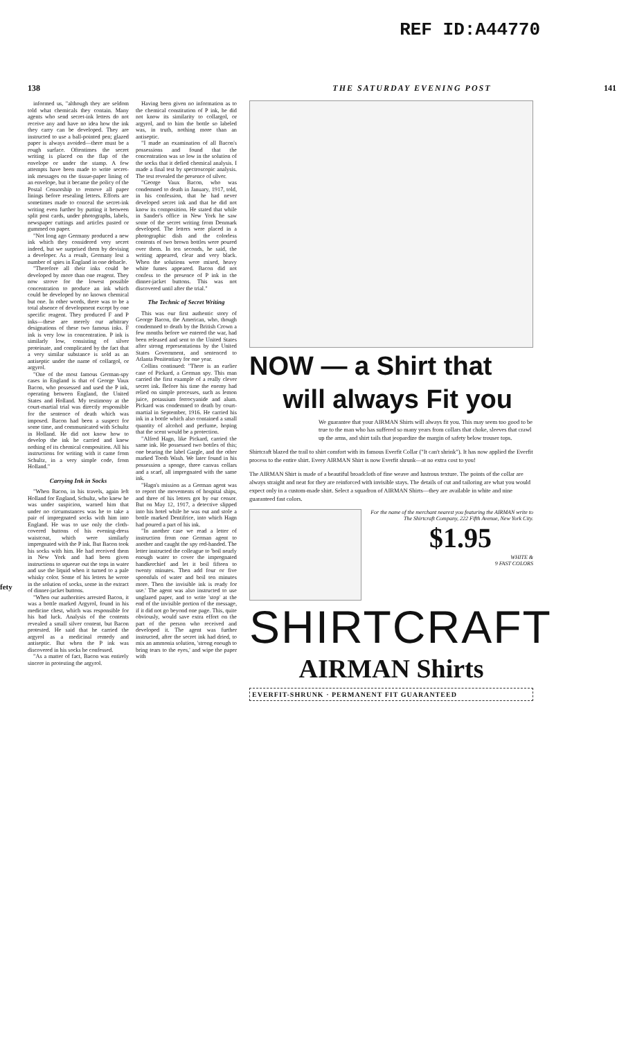REF ID:A44770
138 THE SATURDAY EVENING POST 141
fety
informed us, "although they are seldom told what chemicals they contain. Many agents who send secret-ink letters do not receive any and have no idea how the ink they carry can be developed. They are instructed to use a ball-pointed pen; glazed paper is always avoided—there must be a rough surface. Oftentimes the secret writing is placed on the flap of the envelope or under the stamp. A few attempts have been made to write secret-ink messages on the tissue-paper lining of an envelope, but it became the policy of the Postal Censorship to remove all paper linings before resealing letters. Efforts are sometimes made to conceal the secret-ink writing even further by putting it between split post cards, under photographs, labels, newspaper cuttings and articles pasted or gummed on paper.
"Not long ago Germany produced a new ink which they considered very secret indeed, but we surprised them by devising a developer. As a result, Germany lost a number of spies in England in one debacle.
"Therefore all their inks could be developed by more than one reagent. They now strove for the lowest possible concentration to produce an ink which could be developed by no known chemical but one. In other words, there was to be a total absence of development except by one specific reagent. They produced F and P inks—these are merely our arbitrary designations of these two famous inks. F ink is very low in concentration. P ink is similarly low, consisting of silver proteinate, and complicated by the fact that a very similar substance is sold as an antiseptic under the name of collargol, or argyrol.
"One of the most famous German-spy cases in England is that of George Vaux Bacon, who possessed and used the P ink, operating between England, the United States and Holland. My testimony at the court-martial trial was directly responsible for the sentence of death which was imposed. Bacon had been a suspect for some time, and communicated with Schultz in Holland. He did not know how to develop the ink he carried and knew nothing of its chemical composition. All his instructions for writing with it came from Schultz, in a very simple code, from Holland."
Carrying Ink in Socks
"When Bacon, in his travels, again left Holland for England, Schultz, who knew he was under suspicion, warned him that under no circumstances was he to take a pair of impregnated socks with him into England. He was to use only the cloth-covered buttons of his evening-dress waistcoat, which were similarly impregnated with the P ink. But Bacon took his socks with him. He had received them in New York and had been given instructions to squeeze out the tops in water and use the liquid when it turned to a pale whisky color. Some of his letters he wrote in the solution of socks, some in the extract of dinner-jacket buttons.
"When our authorities arrested Bacon, it was a bottle marked Argyrol, found in his medicine chest, which was responsible for his bad luck. Analysis of the contents revealed a small silver content, but Bacon protested. He said that he carried the argyrol as a medicinal remedy and antiseptic. But when the P ink was discovered in his socks he confessed.
"As a matter of fact, Bacon was entirely sincere in protesting the argyrol.
Having been given no information as to the chemical constitution of P ink, he did not know its similarity to collargol, or argyrol, and to him the bottle so labeled was, in truth, nothing more than an antiseptic.
"I made an examination of all Bacon's possessions and found that the concentration was so low in the solution of the socks that it defied chemical analysis. I made a final test by spectroscopic analysis. The test revealed the presence of silver.
"George Vaux Bacon, who was condemned to death in January, 1917, told, in his confession, that he had never developed secret ink and that he did not know its composition. He stated that while in Sander's office in New York he saw some of the secret writing from Denmark developed. The letters were placed in a photographic dish and the colorless contents of two brown bottles were poured over them. In ten seconds, he said, the writing appeared, clear and very black. When the solutions were mixed, heavy white fumes appeared. Bacon did not confess to the presence of P ink in the dinner-jacket buttons. This was not discovered until after the trial."
The Technic of Secret Writing
This was our first authentic story of George Bacon, the American, who, though condemned to death by the British Crown a few months before we entered the war, had been released and sent to the United States after strong representations by the United States Government, and sentenced to Atlanta Penitentiary for one year.
Collins continued: "There is an earlier case of Pickard, a German spy. This man carried the first example of a really clever secret ink. Before his time the enemy had relied on simple processes, such as lemon juice, potassium ferrocyanide and alum. Pickard was condemned to death by court-martial in September, 1916. He carried his ink in a bottle which also contained a small quantity of alcohol and perfume, hoping that the scent would be a protection.
"Alfred Hagn, like Pickard, carried the same ink. He possessed two bottles of this; one bearing the label Gargle, and the other marked Tooth Wash. We later found in his possession a sponge, three canvas collars and a scarf, all impregnated with the same ink.
"Hagn's mission as a German agent was to report the movements of hospital ships, and three of his letters got by our censor. But on May 12, 1917, a detective slipped into his hotel while he was out and stole a bottle marked Dentifrice, into which Hagn had poured a part of his ink.
"In another case we read a letter of instruction from one German agent to another and caught the spy red-handed. The letter instructed the colleague to 'boil nearly enough water to cover the impregnated handkerchief and let it boil fifteen to twenty minutes. Then add four or five spoonfuls of water and boil ten minutes more. Then the invisible ink is ready for use.' The agent was also instructed to use unglazed paper, and to write 'stop' at the end of the invisible portion of the message, if it did not go beyond one page. This, quite obviously, would save extra effort on the part of the person who received and developed it. The agent was further instructed, after the secret ink had dried, to mix an ammonia solution, 'strong enough to bring tears to the eyes,' and wipe the paper with
NOW — a Shirt that
will always Fit you
We guarantee that your AIRMAN Shirts will always fit you. This may seem too good to be true to the man who has suffered so many years from collars that choke, sleeves that crawl up the arms, and shirt tails that jeopardize the margin of safety below trouser tops.
Shirtcraft blazed the trail to shirt comfort with its famous Everfit Collar ("It can't shrink"). It has now applied the Everfit process to the entire shirt. Every AIRMAN Shirt is now Everfit shrunk—at no extra cost to you!
The AIRMAN Shirt is made of a beautiful broadcloth of fine weave and lustrous texture. The points of the collar are always straight and neat for they are reinforced with invisible stays. The details of cut and tailoring are what you would expect only in a custom-made shirt. Select a squadron of AIRMAN Shirts—they are available in white and nine guaranteed fast colors.
For the name of the merchant nearest you featuring the AIRMAN write to The Shirtcraft Company, 222 Fifth Avenue, New York City.
$1.95
WHITE &
9 FAST COLORS
SHIRTCRAFT
AIRMAN Shirts
EVERFIT-SHRUNK · PERMANENT FIT GUARANTEED